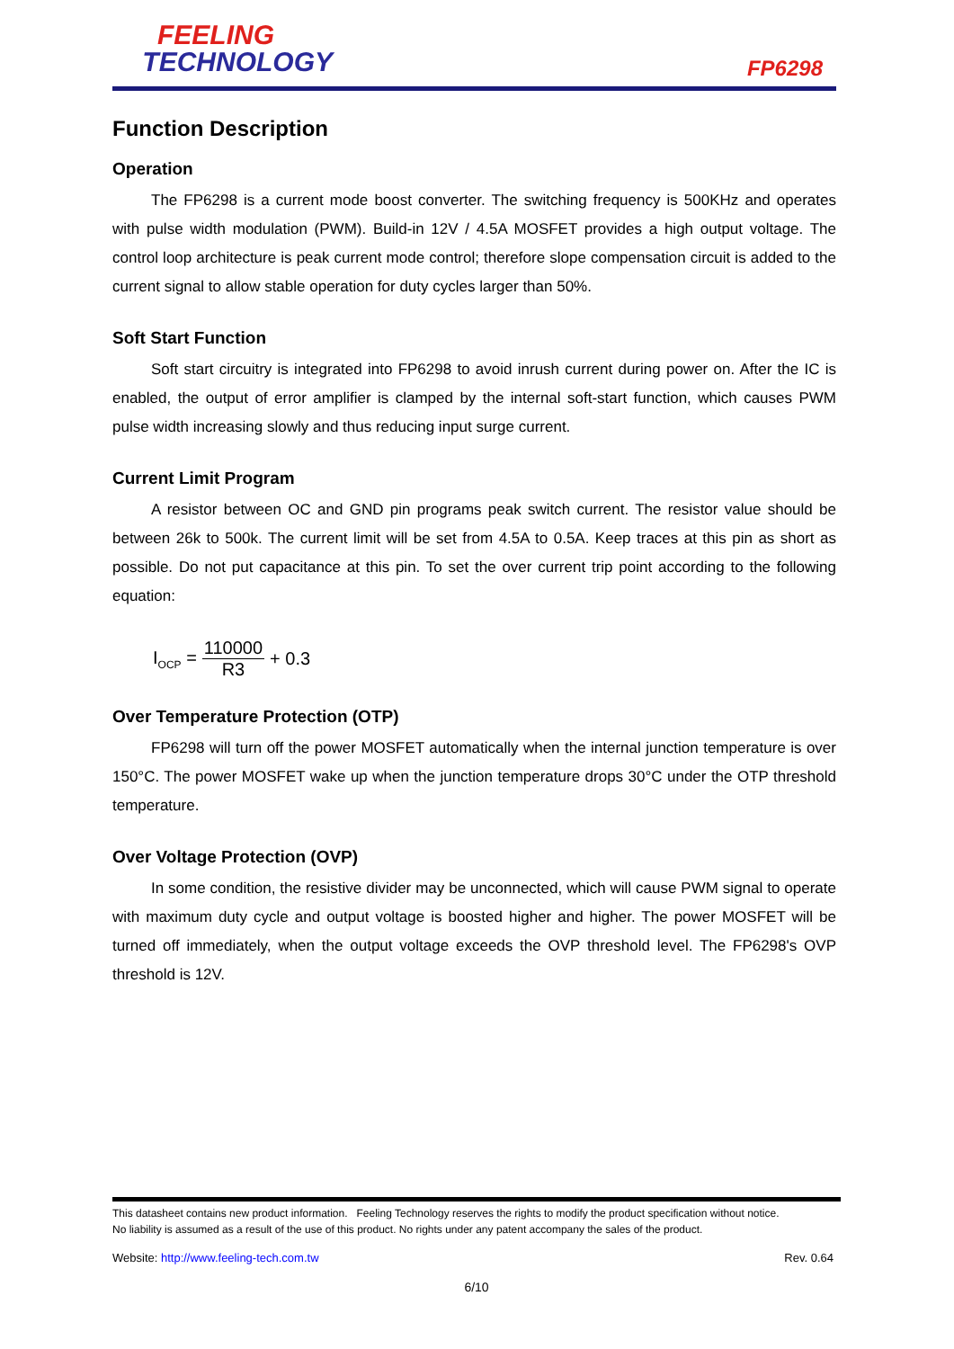FEELING
TECHNOLOGY
FP6298
Function Description
Operation
The FP6298 is a current mode boost converter. The switching frequency is 500KHz and operates with pulse width modulation (PWM). Build-in 12V / 4.5A MOSFET provides a high output voltage. The control loop architecture is peak current mode control; therefore slope compensation circuit is added to the current signal to allow stable operation for duty cycles larger than 50%.
Soft Start Function
Soft start circuitry is integrated into FP6298 to avoid inrush current during power on. After the IC is enabled, the output of error amplifier is clamped by the internal soft-start function, which causes PWM pulse width increasing slowly and thus reducing input surge current.
Current Limit Program
A resistor between OC and GND pin programs peak switch current. The resistor value should be between 26k to 500k. The current limit will be set from 4.5A to 0.5A. Keep traces at this pin as short as possible. Do not put capacitance at this pin. To set the over current trip point according to the following equation:
I<sub>OCP</sub> = 110000 R3 + 0.3
Over Temperature Protection (OTP)
FP6298 will turn off the power MOSFET automatically when the internal junction temperature is over 150°C. The power MOSFET wake up when the junction temperature drops 30°C under the OTP threshold temperature.
Over Voltage Protection (OVP)
In some condition, the resistive divider may be unconnected, which will cause PWM signal to operate with maximum duty cycle and output voltage is boosted higher and higher. The power MOSFET will be turned off immediately, when the output voltage exceeds the OVP threshold level. The FP6298's OVP threshold is 12V.
This datasheet contains new product information. Feeling Technology reserves the rights to modify the product specification without notice.
No liability is assumed as a result of the use of this product. No rights under any patent accompany the sales of the product.
Website: http://www.feeling-tech.com.tw Rev. 0.64
6/10